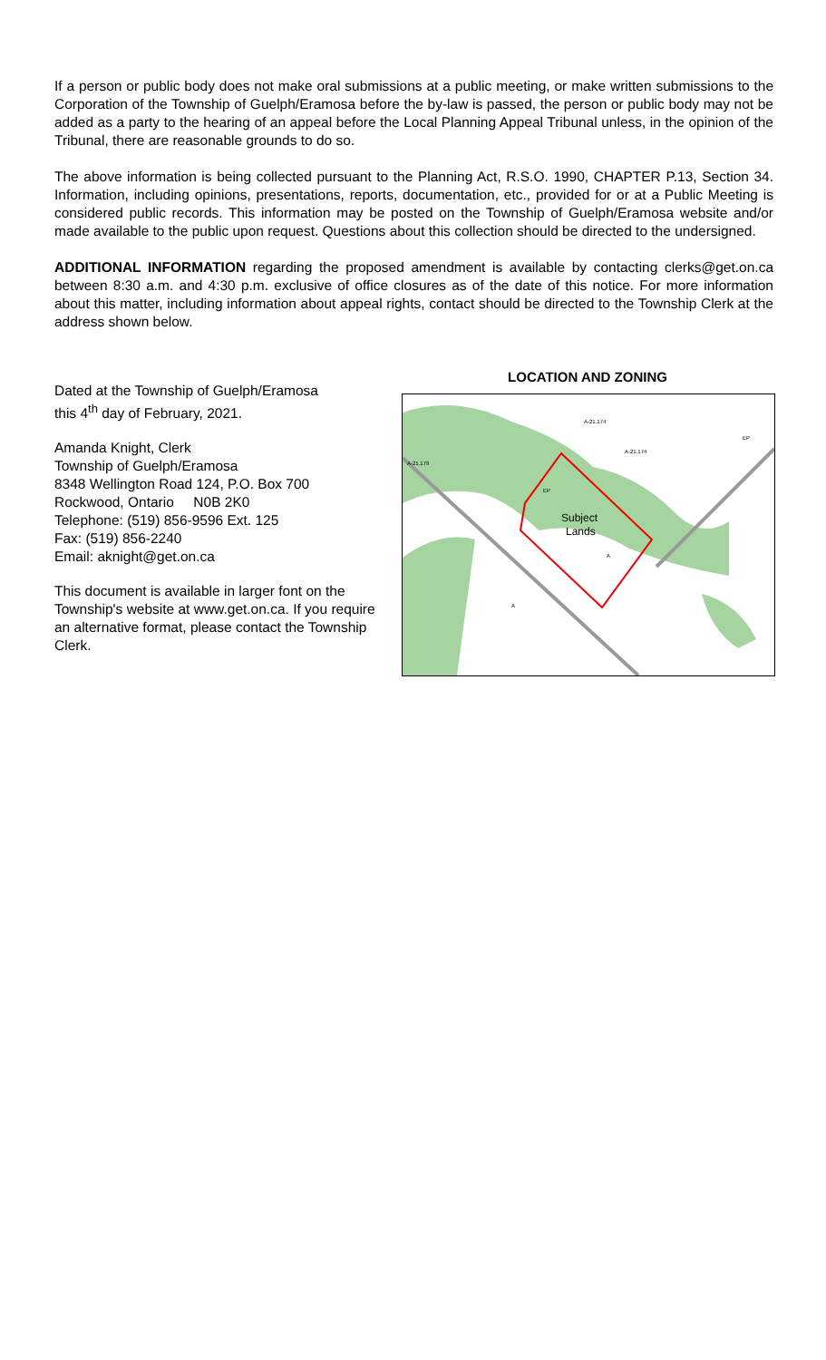If a person or public body does not make oral submissions at a public meeting, or make written submissions to the Corporation of the Township of Guelph/Eramosa before the by-law is passed, the person or public body may not be added as a party to the hearing of an appeal before the Local Planning Appeal Tribunal unless, in the opinion of the Tribunal, there are reasonable grounds to do so.
The above information is being collected pursuant to the Planning Act, R.S.O. 1990, CHAPTER P.13, Section 34. Information, including opinions, presentations, reports, documentation, etc., provided for or at a Public Meeting is considered public records. This information may be posted on the Township of Guelph/Eramosa website and/or made available to the public upon request. Questions about this collection should be directed to the undersigned.
ADDITIONAL INFORMATION regarding the proposed amendment is available by contacting clerks@get.on.ca between 8:30 a.m. and 4:30 p.m. exclusive of office closures as of the date of this notice. For more information about this matter, including information about appeal rights, contact should be directed to the Township Clerk at the address shown below.
Dated at the Township of Guelph/Eramosa
this 4<sup>th</sup> day of February, 2021.
Amanda Knight, Clerk
Township of Guelph/Eramosa
8348 Wellington Road 124, P.O. Box 700
Rockwood, Ontario N0B 2K0
Telephone: (519) 856-9596 Ext. 125
Fax: (519) 856-2240
Email: aknight@get.on.ca
This document is available in larger font on the Township's website at www.get.on.ca. If you require an alternative format, please contact the Township Clerk.
LOCATION AND ZONING
Subject
Lands
A-21.174
A-21.179
A-21.174
EP
EP
A
A